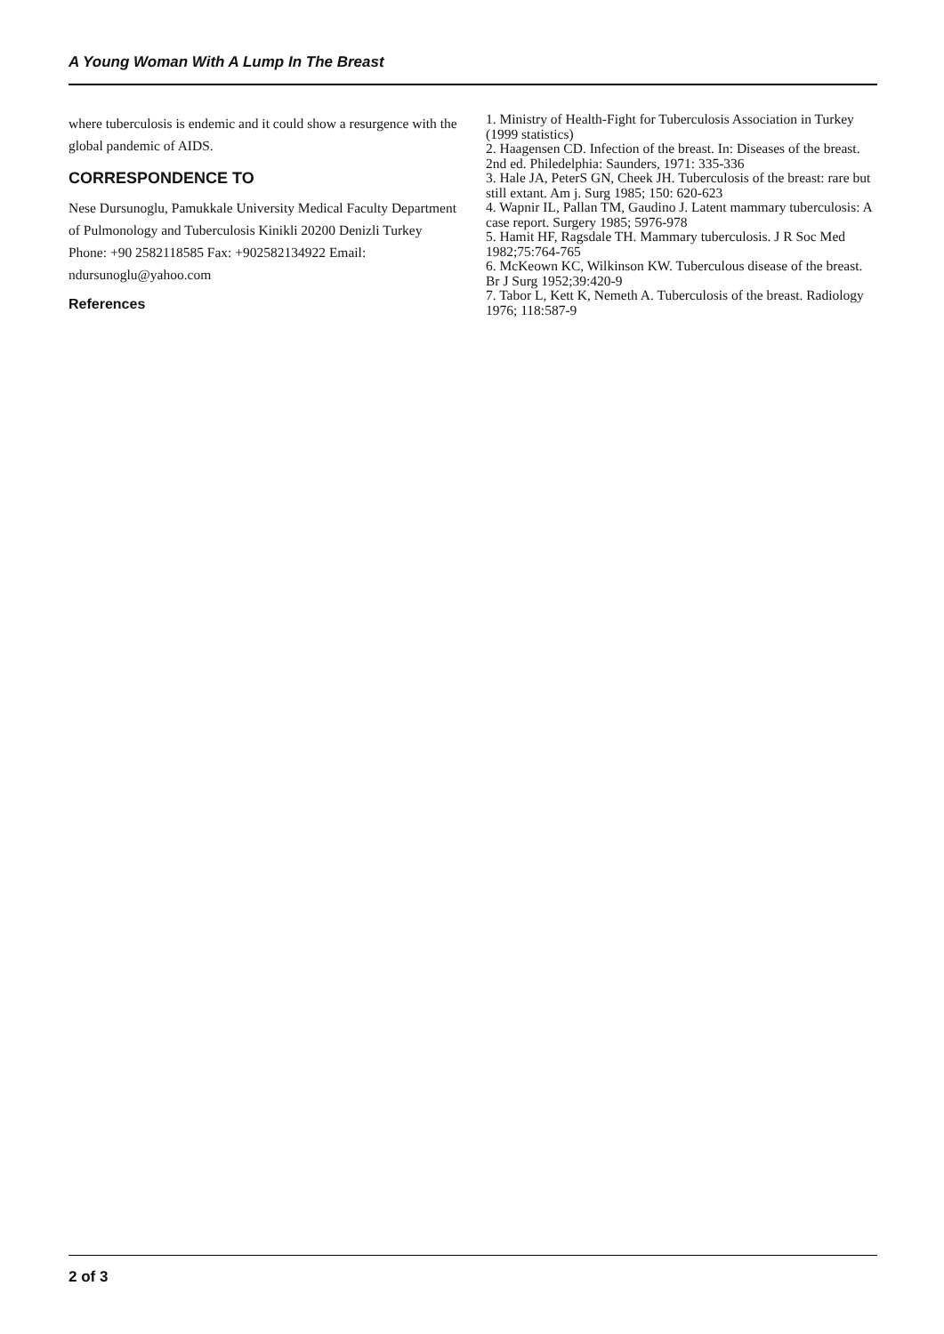A Young Woman With A Lump In The Breast
where tuberculosis is endemic and it could show a resurgence with the global pandemic of AIDS.
CORRESPONDENCE TO
Nese Dursunoglu, Pamukkale University Medical Faculty Department of Pulmonology and Tuberculosis Kinikli 20200 Denizli Turkey Phone: +90 2582118585 Fax: +902582134922 Email: ndursunoglu@yahoo.com
References
1. Ministry of Health-Fight for Tuberculosis Association in Turkey (1999 statistics)
2. Haagensen CD. Infection of the breast. In: Diseases of the breast. 2nd ed. Philedelphia: Saunders, 1971: 335-336
3. Hale JA, PeterS GN, Cheek JH. Tuberculosis of the breast: rare but still extant. Am j. Surg 1985; 150: 620-623
4. Wapnir IL, Pallan TM, Gaudino J. Latent mammary tuberculosis: A case report. Surgery 1985; 5976-978
5. Hamit HF, Ragsdale TH. Mammary tuberculosis. J R Soc Med 1982;75:764-765
6. McKeown KC, Wilkinson KW. Tuberculous disease of the breast. Br J Surg 1952;39:420-9
7. Tabor L, Kett K, Nemeth A. Tuberculosis of the breast. Radiology 1976; 118:587-9
2 of 3